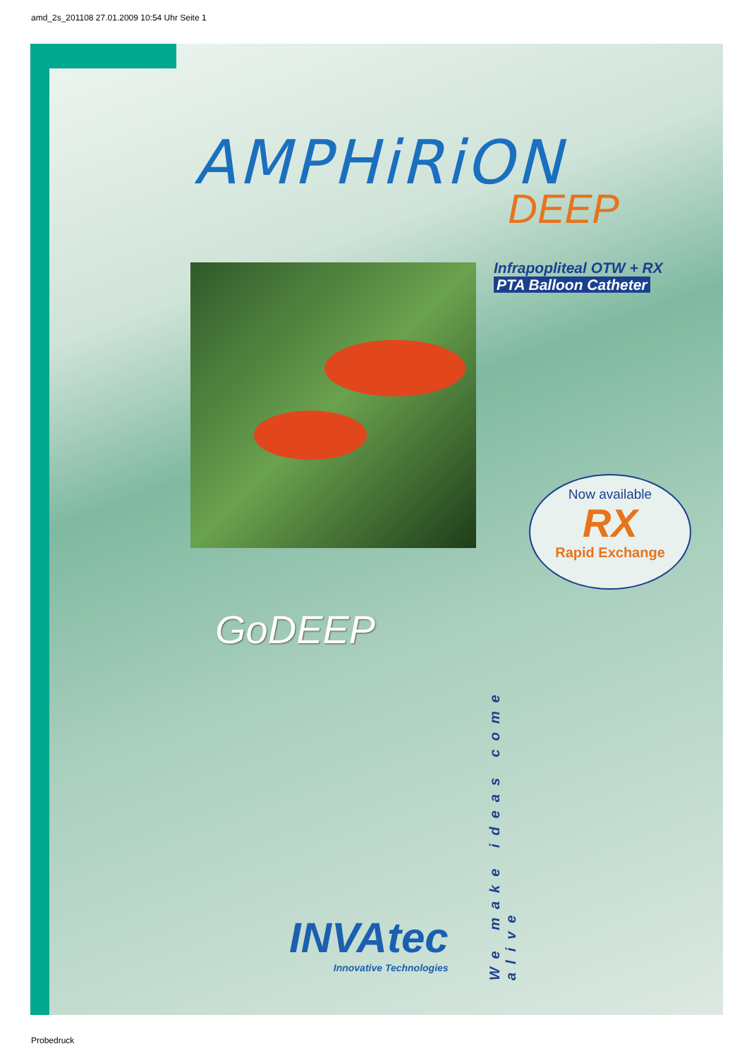amd_2s_201108 27.01.2009 10:54 Uhr Seite 1
AMPHiRiON
DEEP
Infrapopliteal OTW + RX
PTA Balloon Catheter
Now available
RX
Rapid Exchange
GoDEEP
We make ideas come alive
INVAtec
Innovative Technologies
Probedruck